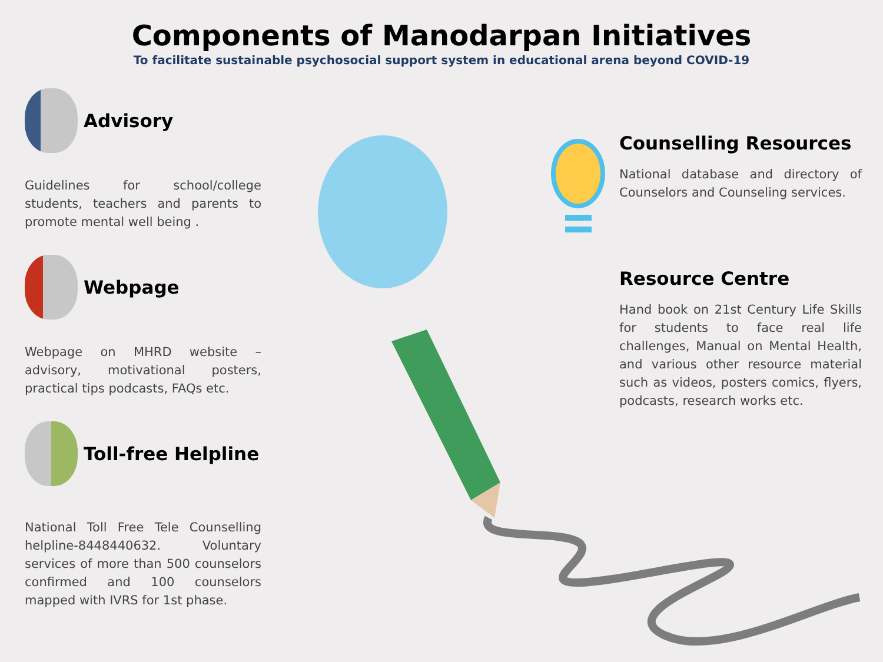Components of Manodarpan Initiatives
To facilitate sustainable psychosocial support system in educational arena beyond COVID-19
Advisory
Guidelines for school/college students, teachers and parents to promote mental well being .
Webpage
Webpage on MHRD website – advisory, motivational posters, practical tips podcasts, FAQs etc.
Toll-free Helpline
National Toll Free Tele Counselling helpline-8448440632. Voluntary services of more than 500 counselors confirmed and 100 counselors mapped with IVRS for 1st phase.
Counselling Resources
National database and directory of Counselors and Counseling services.
Resource Centre
Hand book on 21st Century Life Skills for students to face real life challenges, Manual on Mental Health, and various other resource material such as videos, posters comics, flyers, podcasts, research works etc.